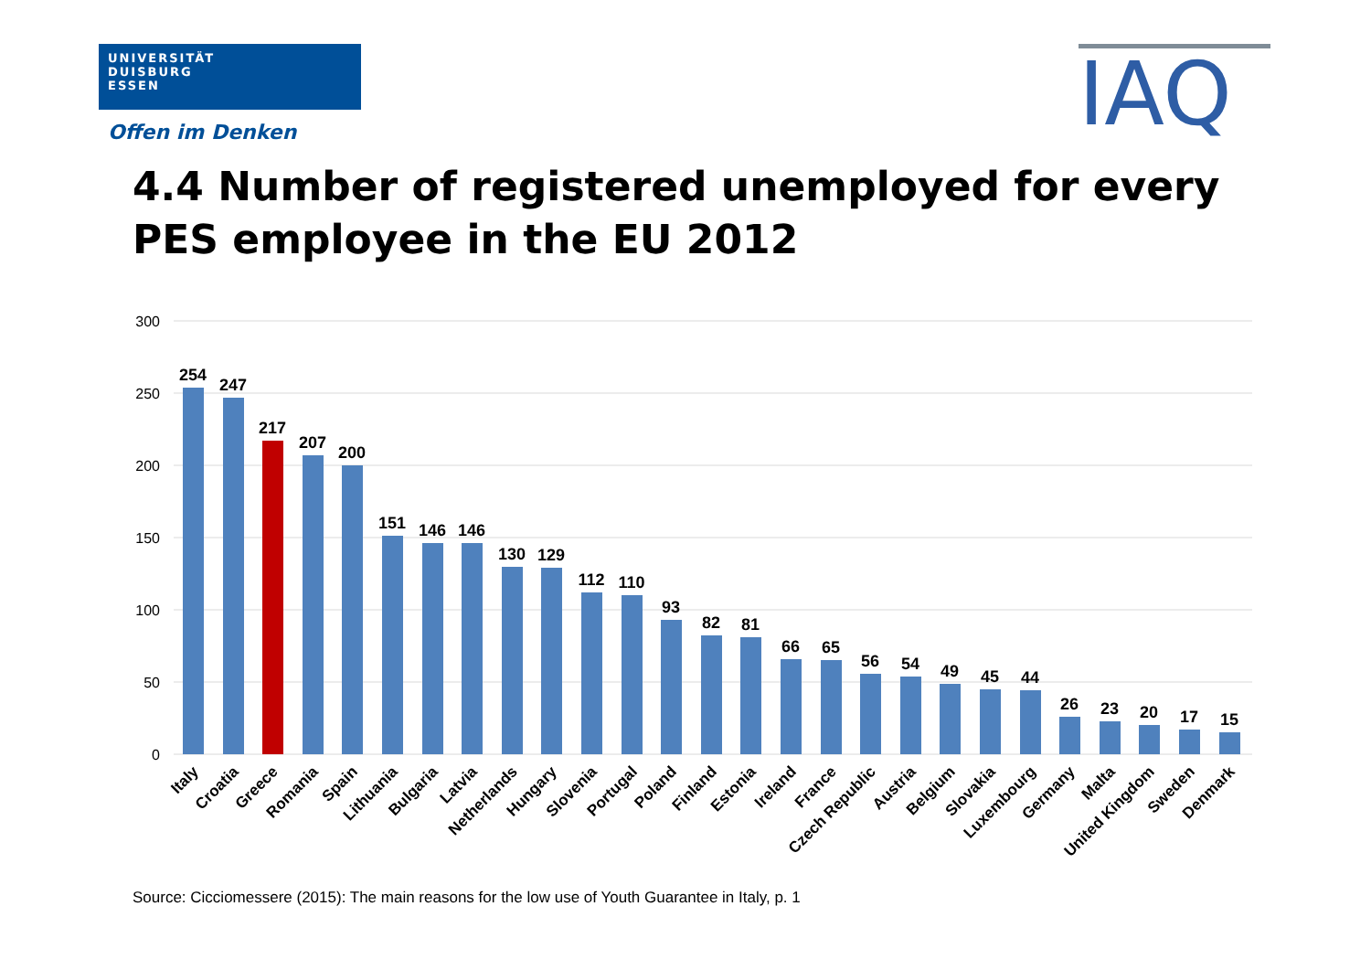UNIVERSITÄT
DUISBURG
ESSEN
Offen im Denken IAQ
4.4 Number of registered unemployed for every PES employee in the EU 2012
300
250
200
150
100
50
0
254
247
217
207
200
151
146
146
130
129
112
110
93
82
81
66
65
56
54
49
45
44
26
23
20
17
15
Italy
Croatia
Greece
Romania
Spain
Lithuania
Bulgaria
Latvia
Netherlands
Hungary
Slovenia
Portugal
Poland
Finland
Estonia
Ireland
France
Czech Republic
Austria
Belgium
Slovakia
Luxembourg
Germany
Malta
United Kingdom
Sweden
Denmark
Source: Cicciomessere (2015): The main reasons for the low use of Youth Guarantee in Italy, p. 1